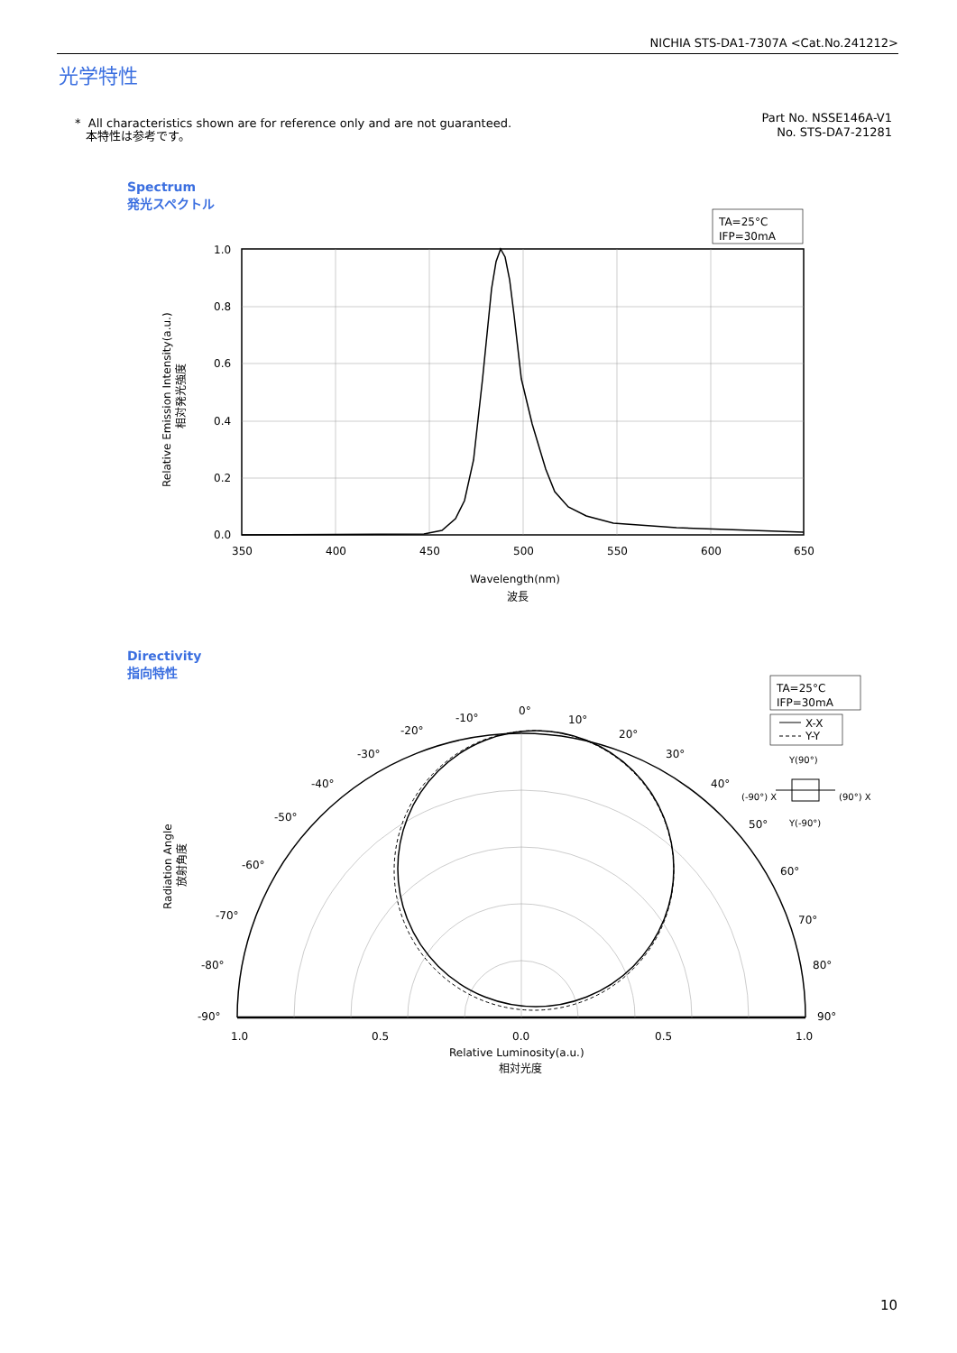NICHIA STS-DA1-7307A <Cat.No.241212>
光学特性
* All characteristics shown are for reference only and are not guaranteed.
本特性は参考です。
Part No. NSSE146A-V1
No. STS-DA7-21281
Spectrum
発光スペクトル
Directivity
指向特性
TA=25°C
IFP=30mA
1.0
0.8
0.6
0.4
0.2
0.0
350
400
450
500
550
600
650
Wavelength(nm)
波長
Relative Emission Intensity(a.u.)
相対発光強度
TA=25°C
IFP=30mA
X-X
Y-Y
Y(90°)
Y(-90°)
(-90°) X
(90°) X
0°
-10°
10°
-20°
20°
-30°
30°
-40°
40°
-50°
50°
-60°
60°
-70°
70°
-80°
80°
-90°
90°
1.0
0.5
0.0
0.5
1.0
Relative Luminosity(a.u.)
相対光度
Radiation Angle
放射角度
10